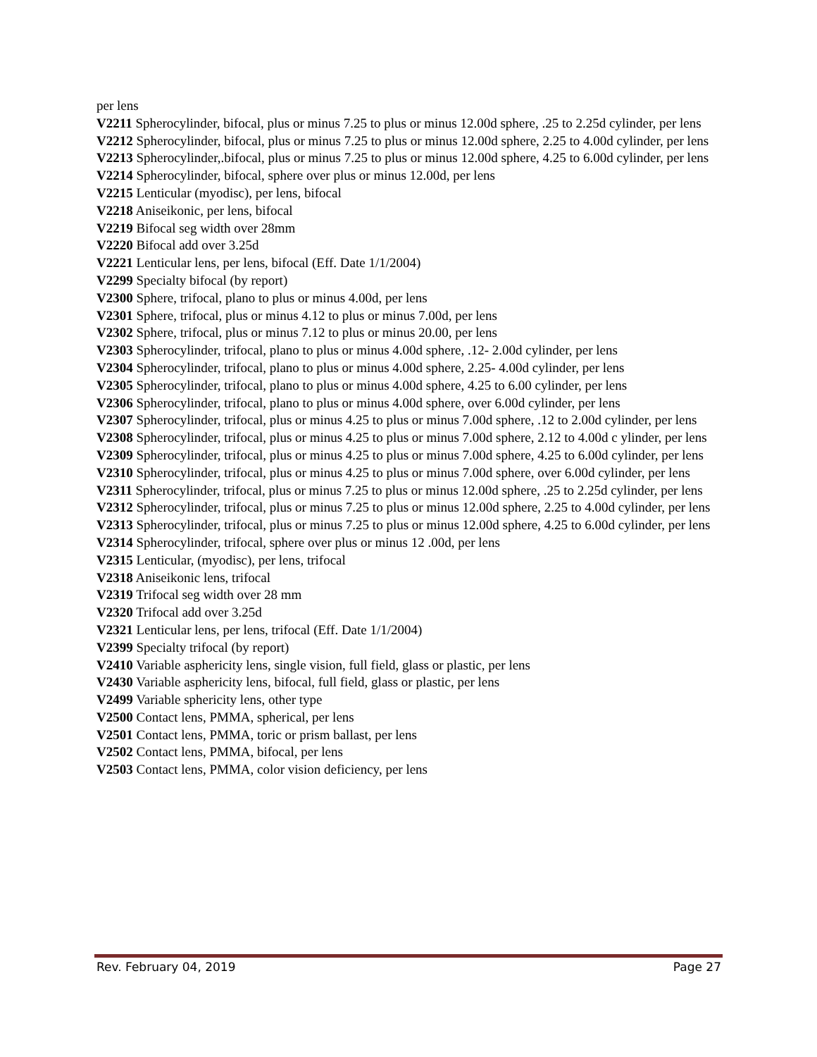per lens
V2211 Spherocylinder, bifocal, plus or minus 7.25 to plus or minus 12.00d sphere, .25 to 2.25d cylinder, per lens
V2212 Spherocylinder, bifocal, plus or minus 7.25 to plus or minus 12.00d sphere, 2.25 to 4.00d cylinder, per lens
V2213 Spherocylinder,.bifocal, plus or minus 7.25 to plus or minus 12.00d sphere, 4.25 to 6.00d cylinder, per lens
V2214 Spherocylinder, bifocal, sphere over plus or minus 12.00d, per lens
V2215 Lenticular (myodisc), per lens, bifocal
V2218 Aniseikonic, per lens, bifocal
V2219 Bifocal seg width over 28mm
V2220 Bifocal add over 3.25d
V2221 Lenticular lens, per lens, bifocal (Eff. Date 1/1/2004)
V2299 Specialty bifocal (by report)
V2300 Sphere, trifocal, plano to plus or minus 4.00d, per lens
V2301 Sphere, trifocal, plus or minus 4.12 to plus or minus 7.00d, per lens
V2302 Sphere, trifocal, plus or minus 7.12 to plus or minus 20.00, per lens
V2303 Spherocylinder, trifocal, plano to plus or minus 4.00d sphere, .12- 2.00d cylinder, per lens
V2304 Spherocylinder, trifocal, plano to plus or minus 4.00d sphere, 2.25- 4.00d cylinder, per lens
V2305 Spherocylinder, trifocal, plano to plus or minus 4.00d sphere, 4.25 to 6.00 cylinder, per lens
V2306 Spherocylinder, trifocal, plano to plus or minus 4.00d sphere, over 6.00d cylinder, per lens
V2307 Spherocylinder, trifocal, plus or minus 4.25 to plus or minus 7.00d sphere, .12 to 2.00d cylinder, per lens
V2308 Spherocylinder, trifocal, plus or minus 4.25 to plus or minus 7.00d sphere, 2.12 to 4.00d c ylinder, per lens
V2309 Spherocylinder, trifocal, plus or minus 4.25 to plus or minus 7.00d sphere, 4.25 to 6.00d cylinder, per lens
V2310 Spherocylinder, trifocal, plus or minus 4.25 to plus or minus 7.00d sphere, over 6.00d cylinder, per lens
V2311 Spherocylinder, trifocal, plus or minus 7.25 to plus or minus 12.00d sphere, .25 to 2.25d cylinder, per lens
V2312 Spherocylinder, trifocal, plus or minus 7.25 to plus or minus 12.00d sphere, 2.25 to 4.00d cylinder, per lens
V2313 Spherocylinder, trifocal, plus or minus 7.25 to plus or minus 12.00d sphere, 4.25 to 6.00d cylinder, per lens
V2314 Spherocylinder, trifocal, sphere over plus or minus 12 .00d, per lens
V2315 Lenticular, (myodisc), per lens, trifocal
V2318 Aniseikonic lens, trifocal
V2319 Trifocal seg width over 28 mm
V2320 Trifocal add over 3.25d
V2321 Lenticular lens, per lens, trifocal (Eff. Date 1/1/2004)
V2399 Specialty trifocal (by report)
V2410 Variable asphericity lens, single vision, full field, glass or plastic, per lens
V2430 Variable asphericity lens, bifocal, full field, glass or plastic, per lens
V2499 Variable sphericity lens, other type
V2500 Contact lens, PMMA, spherical, per lens
V2501 Contact lens, PMMA, toric or prism ballast, per lens
V2502 Contact lens, PMMA, bifocal, per lens
V2503 Contact lens, PMMA, color vision deficiency, per lens
Rev. February 04, 2019 Page 27